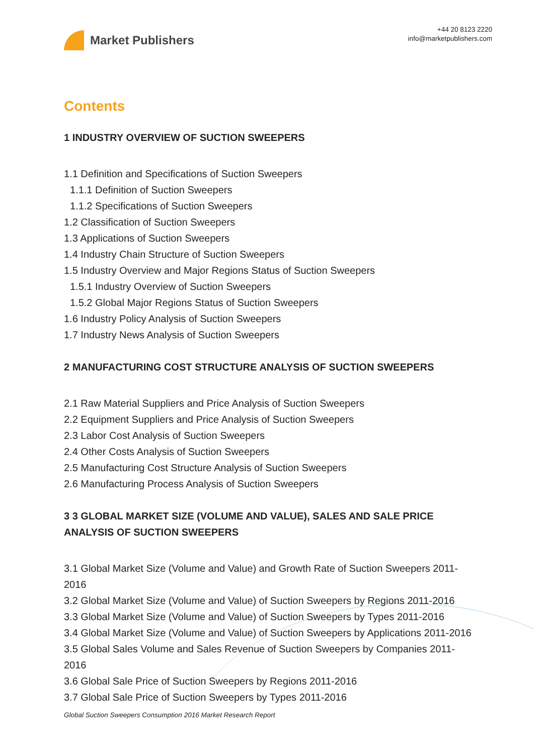Market Publishers
+44 20 8123 2220
info@marketpublishers.com
Contents
1 INDUSTRY OVERVIEW OF SUCTION SWEEPERS
1.1 Definition and Specifications of Suction Sweepers
1.1.1 Definition of Suction Sweepers
1.1.2 Specifications of Suction Sweepers
1.2 Classification of Suction Sweepers
1.3 Applications of Suction Sweepers
1.4 Industry Chain Structure of Suction Sweepers
1.5 Industry Overview and Major Regions Status of Suction Sweepers
1.5.1 Industry Overview of Suction Sweepers
1.5.2 Global Major Regions Status of Suction Sweepers
1.6 Industry Policy Analysis of Suction Sweepers
1.7 Industry News Analysis of Suction Sweepers
2 MANUFACTURING COST STRUCTURE ANALYSIS OF SUCTION SWEEPERS
2.1 Raw Material Suppliers and Price Analysis of Suction Sweepers
2.2 Equipment Suppliers and Price Analysis of Suction Sweepers
2.3 Labor Cost Analysis of Suction Sweepers
2.4 Other Costs Analysis of Suction Sweepers
2.5 Manufacturing Cost Structure Analysis of Suction Sweepers
2.6 Manufacturing Process Analysis of Suction Sweepers
3 3 GLOBAL MARKET SIZE (VOLUME AND VALUE), SALES AND SALE PRICE ANALYSIS OF SUCTION SWEEPERS
3.1 Global Market Size (Volume and Value) and Growth Rate of Suction Sweepers 2011-2016
3.2 Global Market Size (Volume and Value) of Suction Sweepers by Regions 2011-2016
3.3 Global Market Size (Volume and Value) of Suction Sweepers by Types 2011-2016
3.4 Global Market Size (Volume and Value) of Suction Sweepers by Applications 2011-2016
3.5 Global Sales Volume and Sales Revenue of Suction Sweepers by Companies 2011-2016
3.6 Global Sale Price of Suction Sweepers by Regions 2011-2016
3.7 Global Sale Price of Suction Sweepers by Types 2011-2016
Global Suction Sweepers Consumption 2016 Market Research Report